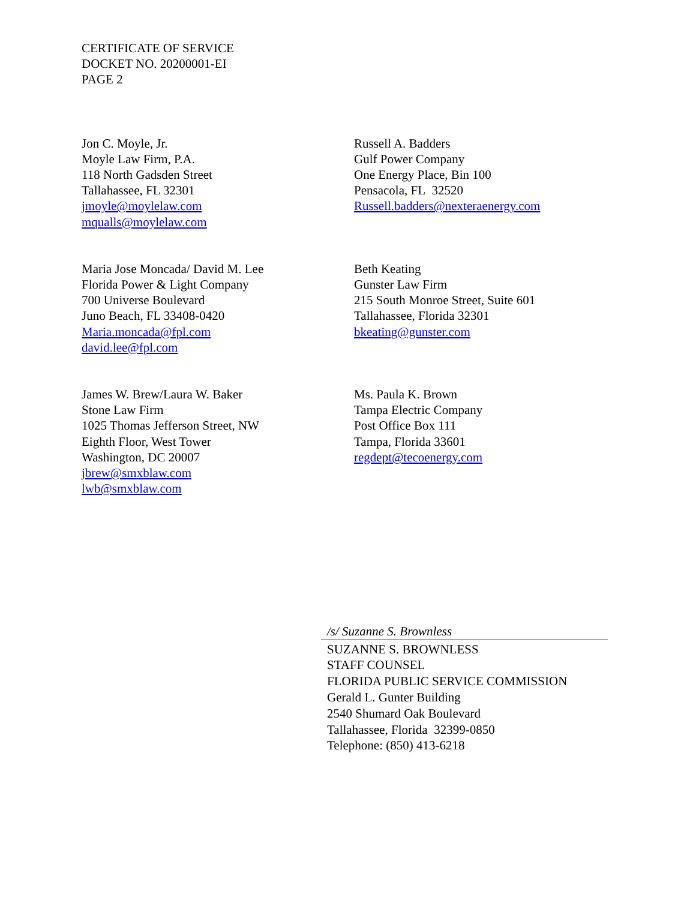CERTIFICATE OF SERVICE
DOCKET NO. 20200001-EI
PAGE 2
Jon C. Moyle, Jr.
Moyle Law Firm, P.A.
118 North Gadsden Street
Tallahassee, FL 32301
jmoyle@moylelaw.com
mqualls@moylelaw.com
Russell A. Badders
Gulf Power Company
One Energy Place, Bin 100
Pensacola, FL 32520
Russell.badders@nexteraenergy.com
Maria Jose Moncada/ David M. Lee
Florida Power & Light Company
700 Universe Boulevard
Juno Beach, FL 33408-0420
Maria.moncada@fpl.com
david.lee@fpl.com
Beth Keating
Gunster Law Firm
215 South Monroe Street, Suite 601
Tallahassee, Florida 32301
bkeating@gunster.com
James W. Brew/Laura W. Baker
Stone Law Firm
1025 Thomas Jefferson Street, NW
Eighth Floor, West Tower
Washington, DC 20007
jbrew@smxblaw.com
lwb@smxblaw.com
Ms. Paula K. Brown
Tampa Electric Company
Post Office Box 111
Tampa, Florida 33601
regdept@tecoenergy.com
/s/ Suzanne S. Brownless
SUZANNE S. BROWNLESS
STAFF COUNSEL
FLORIDA PUBLIC SERVICE COMMISSION
Gerald L. Gunter Building
2540 Shumard Oak Boulevard
Tallahassee, Florida 32399-0850
Telephone: (850) 413-6218